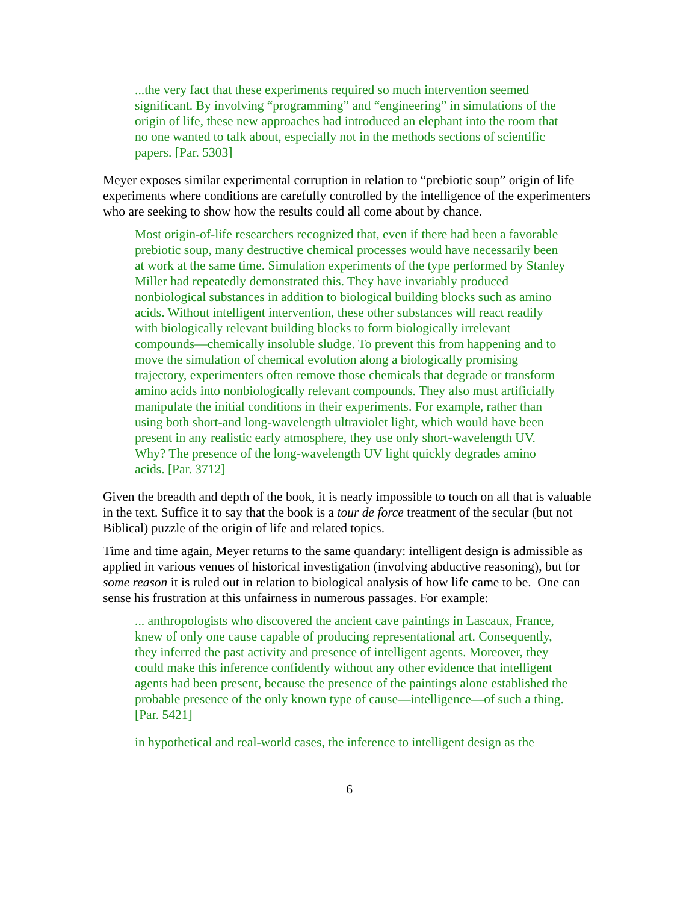...the very fact that these experiments required so much intervention seemed significant. By involving “programming” and “engineering” in simulations of the origin of life, these new approaches had introduced an elephant into the room that no one wanted to talk about, especially not in the methods sections of scientific papers. [Par. 5303]
Meyer exposes similar experimental corruption in relation to “prebiotic soup” origin of life experiments where conditions are carefully controlled by the intelligence of the experimenters who are seeking to show how the results could all come about by chance.
Most origin-of-life researchers recognized that, even if there had been a favorable prebiotic soup, many destructive chemical processes would have necessarily been at work at the same time. Simulation experiments of the type performed by Stanley Miller had repeatedly demonstrated this. They have invariably produced nonbiological substances in addition to biological building blocks such as amino acids. Without intelligent intervention, these other substances will react readily with biologically relevant building blocks to form biologically irrelevant compounds—chemically insoluble sludge. To prevent this from happening and to move the simulation of chemical evolution along a biologically promising trajectory, experimenters often remove those chemicals that degrade or transform amino acids into nonbiologically relevant compounds. They also must artificially manipulate the initial conditions in their experiments. For example, rather than using both short-and long-wavelength ultraviolet light, which would have been present in any realistic early atmosphere, they use only short-wavelength UV. Why? The presence of the long-wavelength UV light quickly degrades amino acids. [Par. 3712]
Given the breadth and depth of the book, it is nearly impossible to touch on all that is valuable in the text. Suffice it to say that the book is a tour de force treatment of the secular (but not Biblical) puzzle of the origin of life and related topics.
Time and time again, Meyer returns to the same quandary: intelligent design is admissible as applied in various venues of historical investigation (involving abductive reasoning), but for some reason it is ruled out in relation to biological analysis of how life came to be. One can sense his frustration at this unfairness in numerous passages. For example:
... anthropologists who discovered the ancient cave paintings in Lascaux, France, knew of only one cause capable of producing representational art. Consequently, they inferred the past activity and presence of intelligent agents. Moreover, they could make this inference confidently without any other evidence that intelligent agents had been present, because the presence of the paintings alone established the probable presence of the only known type of cause—intelligence—of such a thing. [Par. 5421]
in hypothetical and real-world cases, the inference to intelligent design as the
6